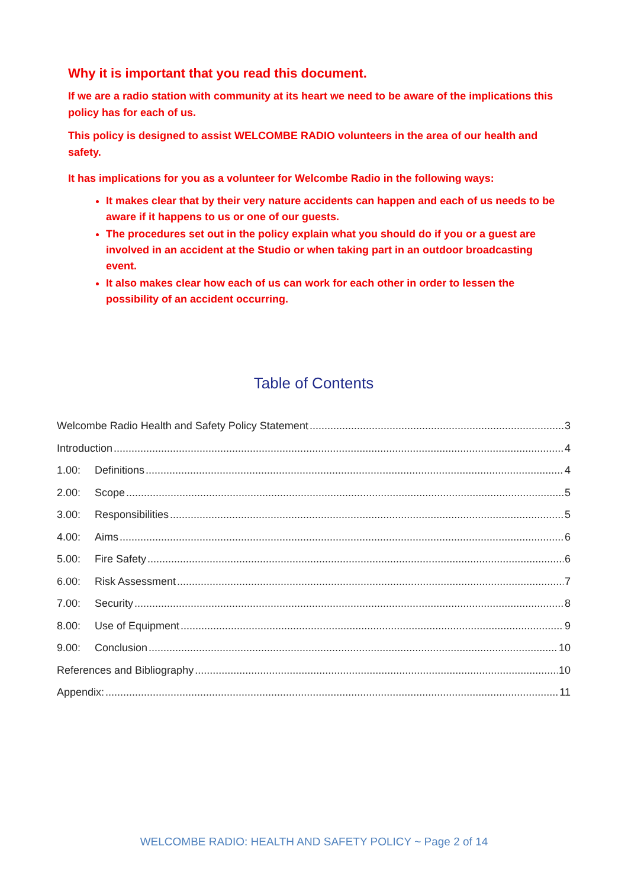Why it is important that you read this document.
If we are a radio station with community at its heart we need to be aware of the implications this policy has for each of us.
This policy is designed to assist WELCOMBE RADIO volunteers in the area of our health and safety.
It has implications for you as a volunteer for Welcombe Radio in the following ways:
It makes clear that by their very nature accidents can happen and each of us needs to be aware if it happens to us or one of our guests.
The procedures set out in the policy explain what you should do if you or a guest are involved in an accident at the Studio or when taking part in an outdoor broadcasting event.
It also makes clear how each of us can work for each other in order to lessen the possibility of an accident occurring.
Table of Contents
Welcombe Radio Health and Safety Policy Statement 3
Introduction 4
1.00: Definitions 4
2.00: Scope 5
3.00: Responsibilities 5
4.00: Aims 6
5.00: Fire Safety 6
6.00: Risk Assessment 7
7.00: Security 8
8.00: Use of Equipment 9
9.00: Conclusion 10
References and Bibliography 10
Appendix: 11
WELCOMBE RADIO: HEALTH AND SAFETY POLICY ~ Page 2 of 14